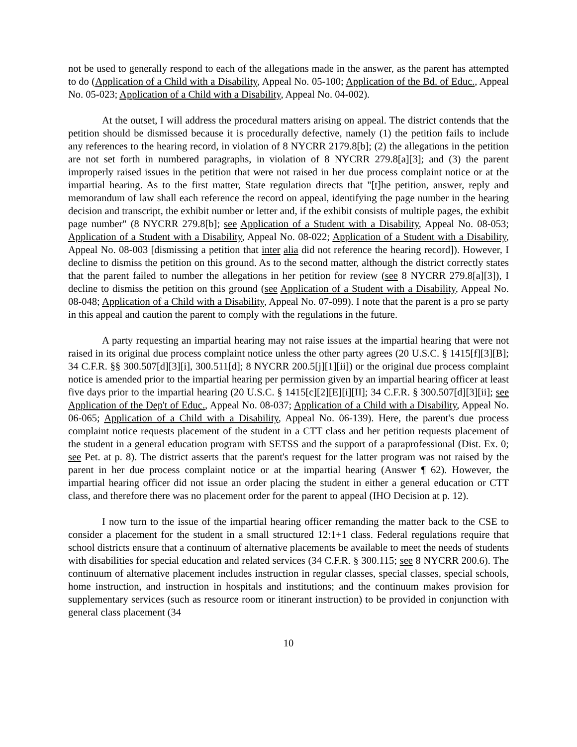not be used to generally respond to each of the allegations made in the answer, as the parent has attempted to do (Application of a Child with a Disability, Appeal No. 05-100; Application of the Bd. of Educ., Appeal No. 05-023; Application of a Child with a Disability, Appeal No. 04-002).
At the outset, I will address the procedural matters arising on appeal. The district contends that the petition should be dismissed because it is procedurally defective, namely (1) the petition fails to include any references to the hearing record, in violation of 8 NYCRR 2179.8[b]; (2) the allegations in the petition are not set forth in numbered paragraphs, in violation of 8 NYCRR 279.8[a][3]; and (3) the parent improperly raised issues in the petition that were not raised in her due process complaint notice or at the impartial hearing. As to the first matter, State regulation directs that "[t]he petition, answer, reply and memorandum of law shall each reference the record on appeal, identifying the page number in the hearing decision and transcript, the exhibit number or letter and, if the exhibit consists of multiple pages, the exhibit page number" (8 NYCRR 279.8[b]; see Application of a Student with a Disability, Appeal No. 08-053; Application of a Student with a Disability, Appeal No. 08-022; Application of a Student with a Disability, Appeal No. 08-003 [dismissing a petition that inter alia did not reference the hearing record]). However, I decline to dismiss the petition on this ground. As to the second matter, although the district correctly states that the parent failed to number the allegations in her petition for review (see 8 NYCRR 279.8[a][3]), I decline to dismiss the petition on this ground (see Application of a Student with a Disability, Appeal No. 08-048; Application of a Child with a Disability, Appeal No. 07-099). I note that the parent is a pro se party in this appeal and caution the parent to comply with the regulations in the future.
A party requesting an impartial hearing may not raise issues at the impartial hearing that were not raised in its original due process complaint notice unless the other party agrees (20 U.S.C. § 1415[f][3][B]; 34 C.F.R. §§ 300.507[d][3][i], 300.511[d]; 8 NYCRR 200.5[j][1][ii]) or the original due process complaint notice is amended prior to the impartial hearing per permission given by an impartial hearing officer at least five days prior to the impartial hearing (20 U.S.C. § 1415[c][2][E][i][II]; 34 C.F.R. § 300.507[d][3][ii]; see Application of the Dep't of Educ., Appeal No. 08-037; Application of a Child with a Disability, Appeal No. 06-065; Application of a Child with a Disability, Appeal No. 06-139). Here, the parent's due process complaint notice requests placement of the student in a CTT class and her petition requests placement of the student in a general education program with SETSS and the support of a paraprofessional (Dist. Ex. 0; see Pet. at p. 8). The district asserts that the parent's request for the latter program was not raised by the parent in her due process complaint notice or at the impartial hearing (Answer ¶ 62). However, the impartial hearing officer did not issue an order placing the student in either a general education or CTT class, and therefore there was no placement order for the parent to appeal (IHO Decision at p. 12).
I now turn to the issue of the impartial hearing officer remanding the matter back to the CSE to consider a placement for the student in a small structured 12:1+1 class. Federal regulations require that school districts ensure that a continuum of alternative placements be available to meet the needs of students with disabilities for special education and related services (34 C.F.R. § 300.115; see 8 NYCRR 200.6). The continuum of alternative placement includes instruction in regular classes, special classes, special schools, home instruction, and instruction in hospitals and institutions; and the continuum makes provision for supplementary services (such as resource room or itinerant instruction) to be provided in conjunction with general class placement (34
10